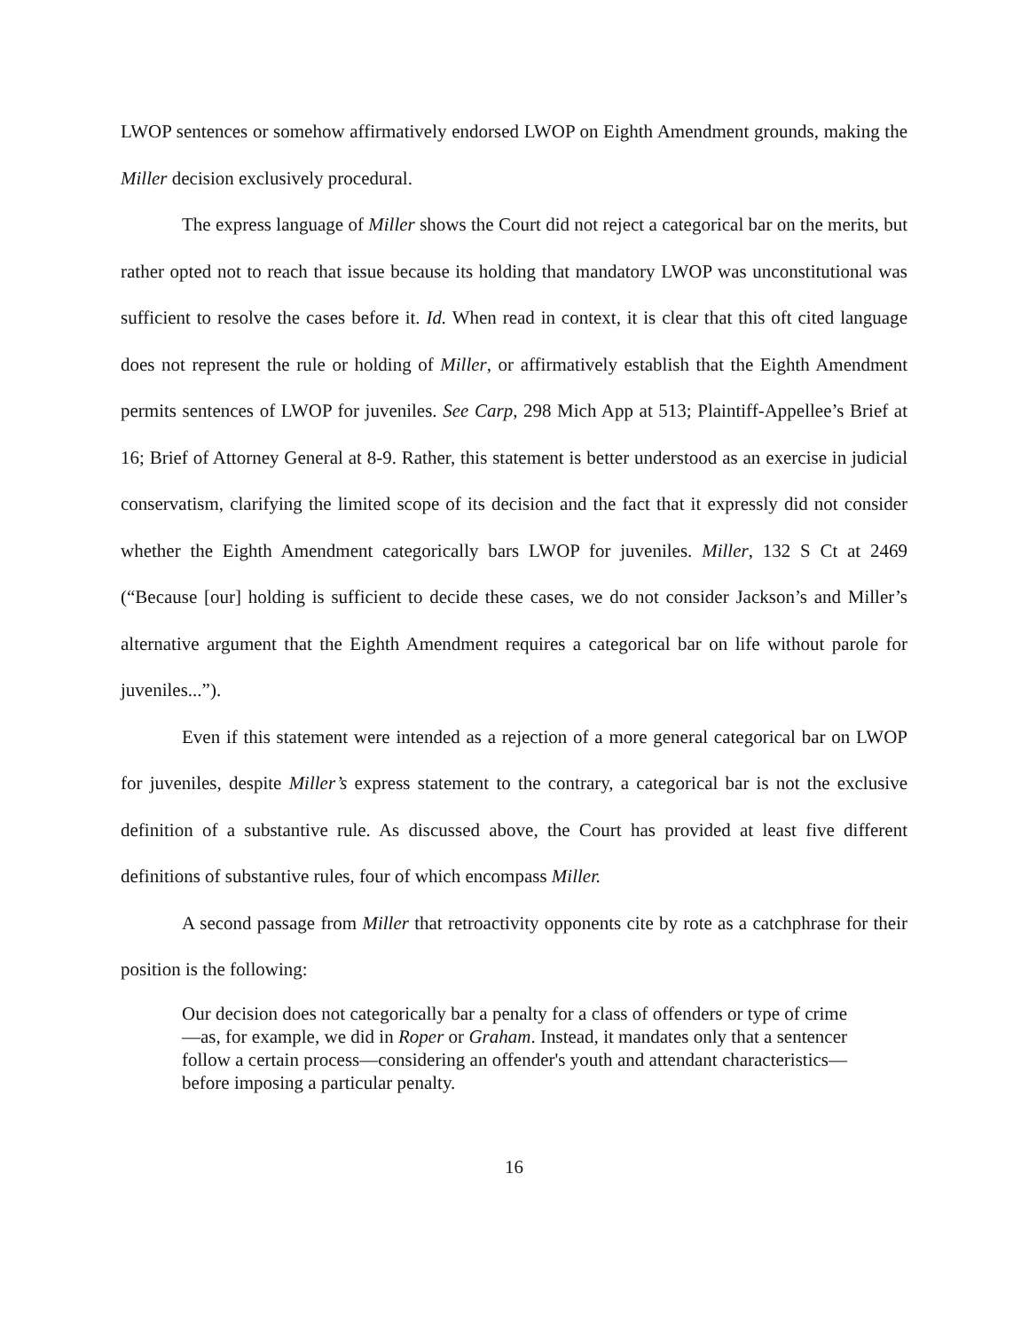LWOP sentences or somehow affirmatively endorsed LWOP on Eighth Amendment grounds, making the Miller decision exclusively procedural.
The express language of Miller shows the Court did not reject a categorical bar on the merits, but rather opted not to reach that issue because its holding that mandatory LWOP was unconstitutional was sufficient to resolve the cases before it. Id. When read in context, it is clear that this oft cited language does not represent the rule or holding of Miller, or affirmatively establish that the Eighth Amendment permits sentences of LWOP for juveniles. See Carp, 298 Mich App at 513; Plaintiff-Appellee’s Brief at 16; Brief of Attorney General at 8-9. Rather, this statement is better understood as an exercise in judicial conservatism, clarifying the limited scope of its decision and the fact that it expressly did not consider whether the Eighth Amendment categorically bars LWOP for juveniles. Miller, 132 S Ct at 2469 (“Because [our] holding is sufficient to decide these cases, we do not consider Jackson’s and Miller’s alternative argument that the Eighth Amendment requires a categorical bar on life without parole for juveniles...”).
Even if this statement were intended as a rejection of a more general categorical bar on LWOP for juveniles, despite Miller’s express statement to the contrary, a categorical bar is not the exclusive definition of a substantive rule. As discussed above, the Court has provided at least five different definitions of substantive rules, four of which encompass Miller.
A second passage from Miller that retroactivity opponents cite by rote as a catchphrase for their position is the following:
Our decision does not categorically bar a penalty for a class of offenders or type of crime—as, for example, we did in Roper or Graham. Instead, it mandates only that a sentencer follow a certain process—considering an offender's youth and attendant characteristics—before imposing a particular penalty.
16